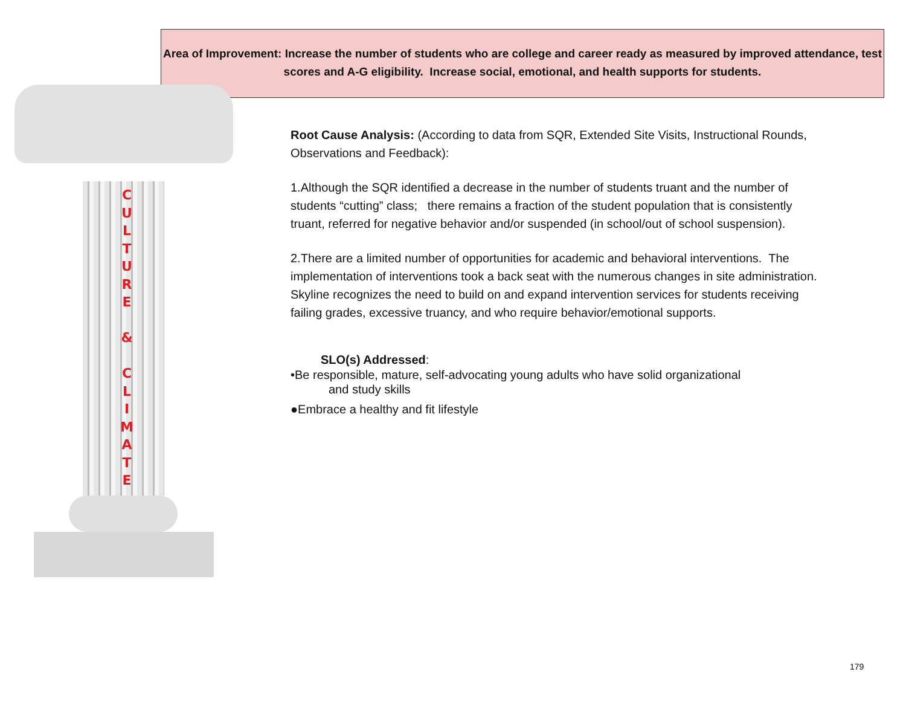Area of Improvement: Increase the number of students who are college and career ready as measured by improved attendance, test scores and A-G eligibility. Increase social, emotional, and health supports for students.
C U L T U R E
&
C L I M A T E
Root Cause Analysis: (According to data from SQR, Extended Site Visits, Instructional Rounds, Observations and Feedback):
1.Although the SQR identified a decrease in the number of students truant and the number of students “cutting” class; there remains a fraction of the student population that is consistently truant, referred for negative behavior and/or suspended (in school/out of school suspension).
2.There are a limited number of opportunities for academic and behavioral interventions. The implementation of interventions took a back seat with the numerous changes in site administration. Skyline recognizes the need to build on and expand intervention services for students receiving failing grades, excessive truancy, and who require behavior/emotional supports.
SLO(s) Addressed:
•Be responsible, mature, self-advocating young adults who have solid organizational
and study skills
●Embrace a healthy and fit lifestyle
179